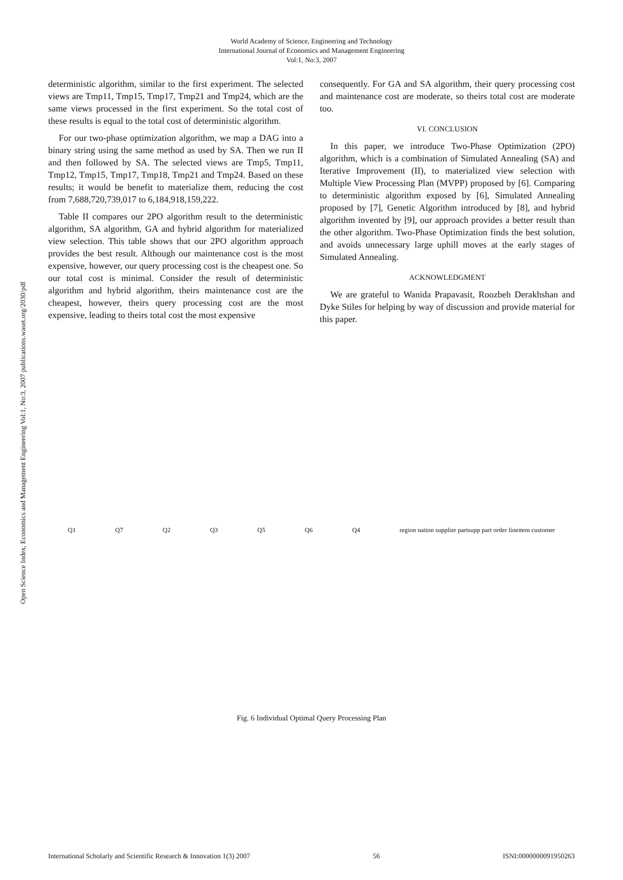Open Science Index, Economics and Management Engineering Vol:1, No:3, 2007 publications.waset.org/2030/pdf
World Academy of Science, Engineering and Technology
International Journal of Economics and Management Engineering
Vol:1, No:3, 2007
deterministic algorithm, similar to the first experiment. The selected views are Tmp11, Tmp15, Tmp17, Tmp21 and Tmp24, which are the same views processed in the first experiment. So the total cost of these results is equal to the total cost of deterministic algorithm.
For our two-phase optimization algorithm, we map a DAG into a binary string using the same method as used by SA. Then we run II and then followed by SA. The selected views are Tmp5, Tmp11, Tmp12, Tmp15, Tmp17, Tmp18, Tmp21 and Tmp24. Based on these results; it would be benefit to materialize them, reducing the cost from 7,688,720,739,017 to 6,184,918,159,222.
Table II compares our 2PO algorithm result to the deterministic algorithm, SA algorithm, GA and hybrid algorithm for materialized view selection. This table shows that our 2PO algorithm approach provides the best result. Although our maintenance cost is the most expensive, however, our query processing cost is the cheapest one. So our total cost is minimal. Consider the result of deterministic algorithm and hybrid algorithm, theirs maintenance cost are the cheapest, however, theirs query processing cost are the most expensive, leading to theirs total cost the most expensive
consequently. For GA and SA algorithm, their query processing cost and maintenance cost are moderate, so theirs total cost are moderate too.
VI. CONCLUSION
In this paper, we introduce Two-Phase Optimization (2PO) algorithm, which is a combination of Simulated Annealing (SA) and Iterative Improvement (II), to materialized view selection with Multiple View Processing Plan (MVPP) proposed by [6]. Comparing to deterministic algorithm exposed by [6], Simulated Annealing proposed by [7], Genetic Algorithm introduced by [8], and hybrid algorithm invented by [9], our approach provides a better result than the other algorithm. Two-Phase Optimization finds the best solution, and avoids unnecessary large uphill moves at the early stages of Simulated Annealing.
ACKNOWLEDGMENT
We are grateful to Wanida Prapavasit, Roozbeh Derakhshan and Dyke Stiles for helping by way of discussion and provide material for this paper.
Q1 Q7 Q2 Q3 Q5 Q6 Q4 region nation supplier partsupp part order lineitem customer
Fig. 6 Individual Optimal Query Processing Plan
International Scholarly and Scientific Research & Innovation 1(3) 2007 56 ISNI:0000000091950263